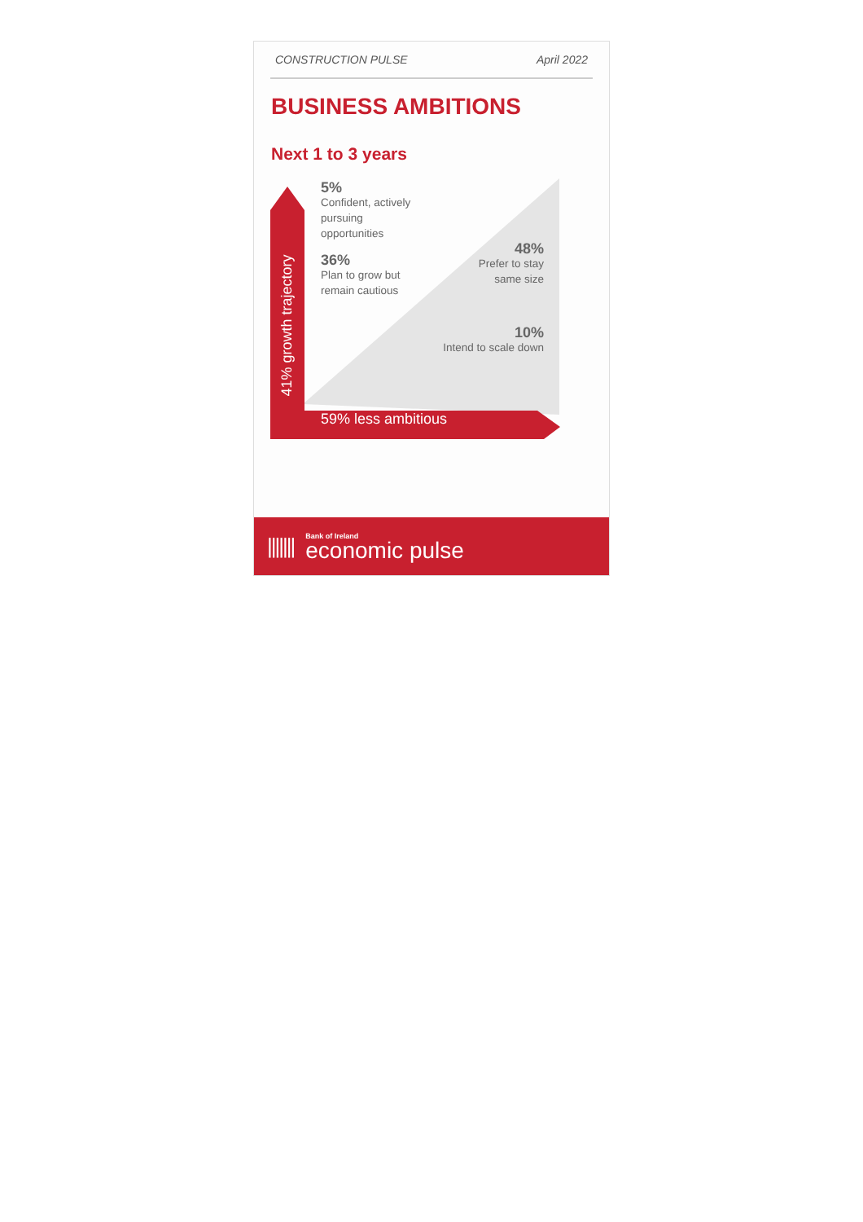CONSTRUCTION PULSE April 2022
BUSINESS AMBITIONS
Next 1 to 3 years
41% growth trajectory
5%
Confident, actively
pursuing
opportunities
36%
Plan to grow but
remain cautious
48%
Prefer to stay
same size
10%
Intend to scale down
59% less ambitious
|||||||
Bank of Ireland
economic pulse